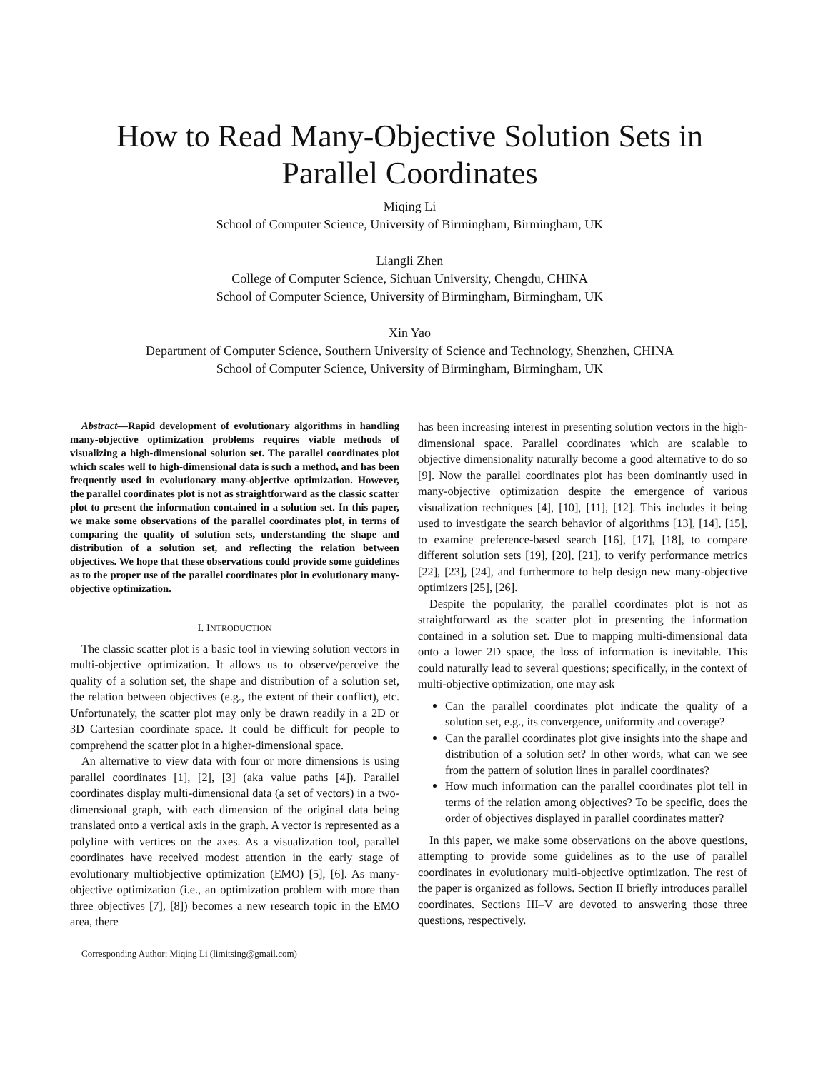How to Read Many-Objective Solution Sets in
Parallel Coordinates
Miqing Li
School of Computer Science, University of Birmingham, Birmingham, UK
Liangli Zhen
College of Computer Science, Sichuan University, Chengdu, CHINA
School of Computer Science, University of Birmingham, Birmingham, UK
Xin Yao
Department of Computer Science, Southern University of Science and Technology, Shenzhen, CHINA
School of Computer Science, University of Birmingham, Birmingham, UK
Abstract—Rapid development of evolutionary algorithms in handling many-objective optimization problems requires viable methods of visualizing a high-dimensional solution set. The parallel coordinates plot which scales well to high-dimensional data is such a method, and has been frequently used in evolutionary many-objective optimization. However, the parallel coordinates plot is not as straightforward as the classic scatter plot to present the information contained in a solution set. In this paper, we make some observations of the parallel coordinates plot, in terms of comparing the quality of solution sets, understanding the shape and distribution of a solution set, and reflecting the relation between objectives. We hope that these observations could provide some guidelines as to the proper use of the parallel coordinates plot in evolutionary many-objective optimization.
I. INTRODUCTION
The classic scatter plot is a basic tool in viewing solution vectors in multi-objective optimization. It allows us to observe/perceive the quality of a solution set, the shape and distribution of a solution set, the relation between objectives (e.g., the extent of their conflict), etc. Unfortunately, the scatter plot may only be drawn readily in a 2D or 3D Cartesian coordinate space. It could be difficult for people to comprehend the scatter plot in a higher-dimensional space.
An alternative to view data with four or more dimensions is using parallel coordinates [1], [2], [3] (aka value paths [4]). Parallel coordinates display multi-dimensional data (a set of vectors) in a two-dimensional graph, with each dimension of the original data being translated onto a vertical axis in the graph. A vector is represented as a polyline with vertices on the axes. As a visualization tool, parallel coordinates have received modest attention in the early stage of evolutionary multiobjective optimization (EMO) [5], [6]. As many-objective optimization (i.e., an optimization problem with more than three objectives [7], [8]) becomes a new research topic in the EMO area, there
Corresponding Author: Miqing Li (limitsing@gmail.com)
has been increasing interest in presenting solution vectors in the high-dimensional space. Parallel coordinates which are scalable to objective dimensionality naturally become a good alternative to do so [9]. Now the parallel coordinates plot has been dominantly used in many-objective optimization despite the emergence of various visualization techniques [4], [10], [11], [12]. This includes it being used to investigate the search behavior of algorithms [13], [14], [15], to examine preference-based search [16], [17], [18], to compare different solution sets [19], [20], [21], to verify performance metrics [22], [23], [24], and furthermore to help design new many-objective optimizers [25], [26].
Despite the popularity, the parallel coordinates plot is not as straightforward as the scatter plot in presenting the information contained in a solution set. Due to mapping multi-dimensional data onto a lower 2D space, the loss of information is inevitable. This could naturally lead to several questions; specifically, in the context of multi-objective optimization, one may ask
Can the parallel coordinates plot indicate the quality of a solution set, e.g., its convergence, uniformity and coverage?
Can the parallel coordinates plot give insights into the shape and distribution of a solution set? In other words, what can we see from the pattern of solution lines in parallel coordinates?
How much information can the parallel coordinates plot tell in terms of the relation among objectives? To be specific, does the order of objectives displayed in parallel coordinates matter?
In this paper, we make some observations on the above questions, attempting to provide some guidelines as to the use of parallel coordinates in evolutionary multi-objective optimization. The rest of the paper is organized as follows. Section II briefly introduces parallel coordinates. Sections III–V are devoted to answering those three questions, respectively.